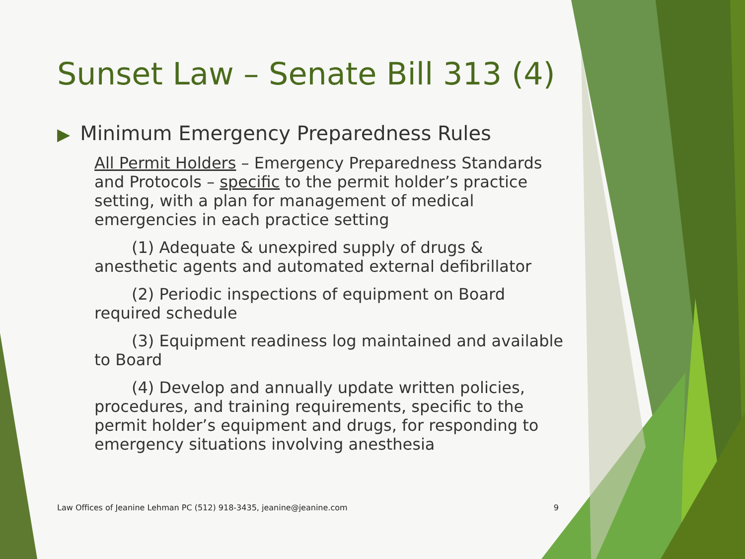Sunset Law – Senate Bill 313 (4)
▶ Minimum Emergency Preparedness Rules
All Permit Holders – Emergency Preparedness Standards and Protocols – specific to the permit holder’s practice setting, with a plan for management of medical emergencies in each practice setting
(1) Adequate & unexpired supply of drugs & anesthetic agents and automated external defibrillator
(2) Periodic inspections of equipment on Board required schedule
(3) Equipment readiness log maintained and available to Board
(4) Develop and annually update written policies, procedures, and training requirements, specific to the permit holder’s equipment and drugs, for responding to emergency situations involving anesthesia
Law Offices of Jeanine Lehman PC (512) 918-3435, jeanine@jeanine.com 9